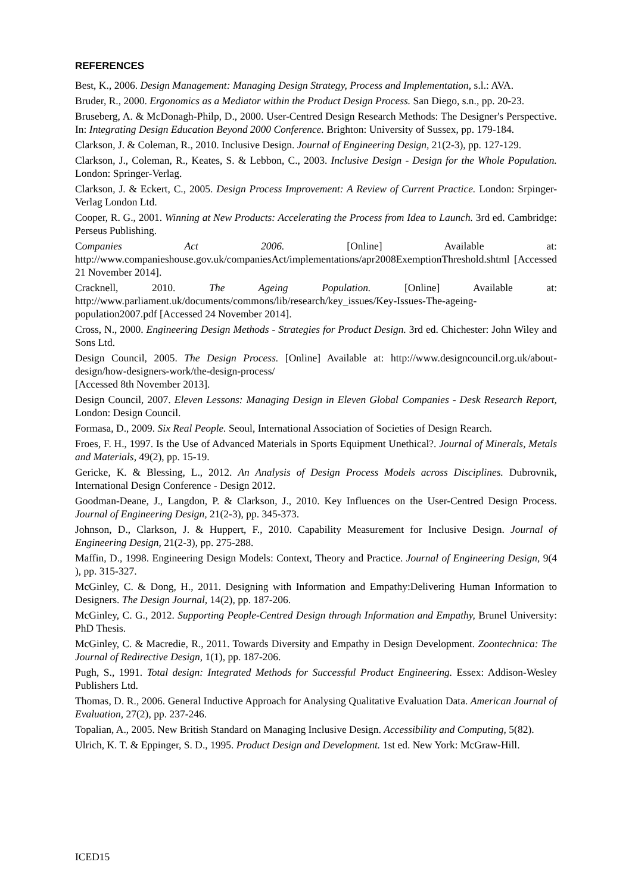REFERENCES
Best, K., 2006. Design Management: Managing Design Strategy, Process and Implementation, s.l.: AVA.
Bruder, R., 2000. Ergonomics as a Mediator within the Product Design Process. San Diego, s.n., pp. 20-23.
Bruseberg, A. & McDonagh-Philp, D., 2000. User-Centred Design Research Methods: The Designer's Perspective. In: Integrating Design Education Beyond 2000 Conference. Brighton: University of Sussex, pp. 179-184.
Clarkson, J. & Coleman, R., 2010. Inclusive Design. Journal of Engineering Design, 21(2-3), pp. 127-129.
Clarkson, J., Coleman, R., Keates, S. & Lebbon, C., 2003. Inclusive Design - Design for the Whole Population. London: Springer-Verlag.
Clarkson, J. & Eckert, C., 2005. Design Process Improvement: A Review of Current Practice. London: Srpinger-Verlag London Ltd.
Cooper, R. G., 2001. Winning at New Products: Accelerating the Process from Idea to Launch. 3rd ed. Cambridge: Perseus Publishing.
Companies Act 2006. [Online] Available at: http://www.companieshouse.gov.uk/companiesAct/implementations/apr2008ExemptionThreshold.shtml [Accessed 21 November 2014].
Cracknell, 2010. The Ageing Population. [Online] Available at: http://www.parliament.uk/documents/commons/lib/research/key_issues/Key-Issues-The-ageing-population2007.pdf [Accessed 24 November 2014].
Cross, N., 2000. Engineering Design Methods - Strategies for Product Design. 3rd ed. Chichester: John Wiley and Sons Ltd.
Design Council, 2005. The Design Process. [Online] Available at: http://www.designcouncil.org.uk/about-design/how-designers-work/the-design-process/
[Accessed 8th November 2013].
Design Council, 2007. Eleven Lessons: Managing Design in Eleven Global Companies - Desk Research Report, London: Design Council.
Formasa, D., 2009. Six Real People. Seoul, International Association of Societies of Design Rearch.
Froes, F. H., 1997. Is the Use of Advanced Materials in Sports Equipment Unethical?. Journal of Minerals, Metals and Materials, 49(2), pp. 15-19.
Gericke, K. & Blessing, L., 2012. An Analysis of Design Process Models across Disciplines. Dubrovnik, International Design Conference - Design 2012.
Goodman-Deane, J., Langdon, P. & Clarkson, J., 2010. Key Influences on the User-Centred Design Process. Journal of Engineering Design, 21(2-3), pp. 345-373.
Johnson, D., Clarkson, J. & Huppert, F., 2010. Capability Measurement for Inclusive Design. Journal of Engineering Design, 21(2-3), pp. 275-288.
Maffin, D., 1998. Engineering Design Models: Context, Theory and Practice. Journal of Engineering Design, 9(4 ), pp. 315-327.
McGinley, C. & Dong, H., 2011. Designing with Information and Empathy:Delivering Human Information to Designers. The Design Journal, 14(2), pp. 187-206.
McGinley, C. G., 2012. Supporting People-Centred Design through Information and Empathy, Brunel University: PhD Thesis.
McGinley, C. & Macredie, R., 2011. Towards Diversity and Empathy in Design Development. Zoontechnica: The Journal of Redirective Design, 1(1), pp. 187-206.
Pugh, S., 1991. Total design: Integrated Methods for Successful Product Engineering. Essex: Addison-Wesley Publishers Ltd.
Thomas, D. R., 2006. General Inductive Approach for Analysing Qualitative Evaluation Data. American Journal of Evaluation, 27(2), pp. 237-246.
Topalian, A., 2005. New British Standard on Managing Inclusive Design. Accessibility and Computing, 5(82).
Ulrich, K. T. & Eppinger, S. D., 1995. Product Design and Development. 1st ed. New York: McGraw-Hill.
ICED15